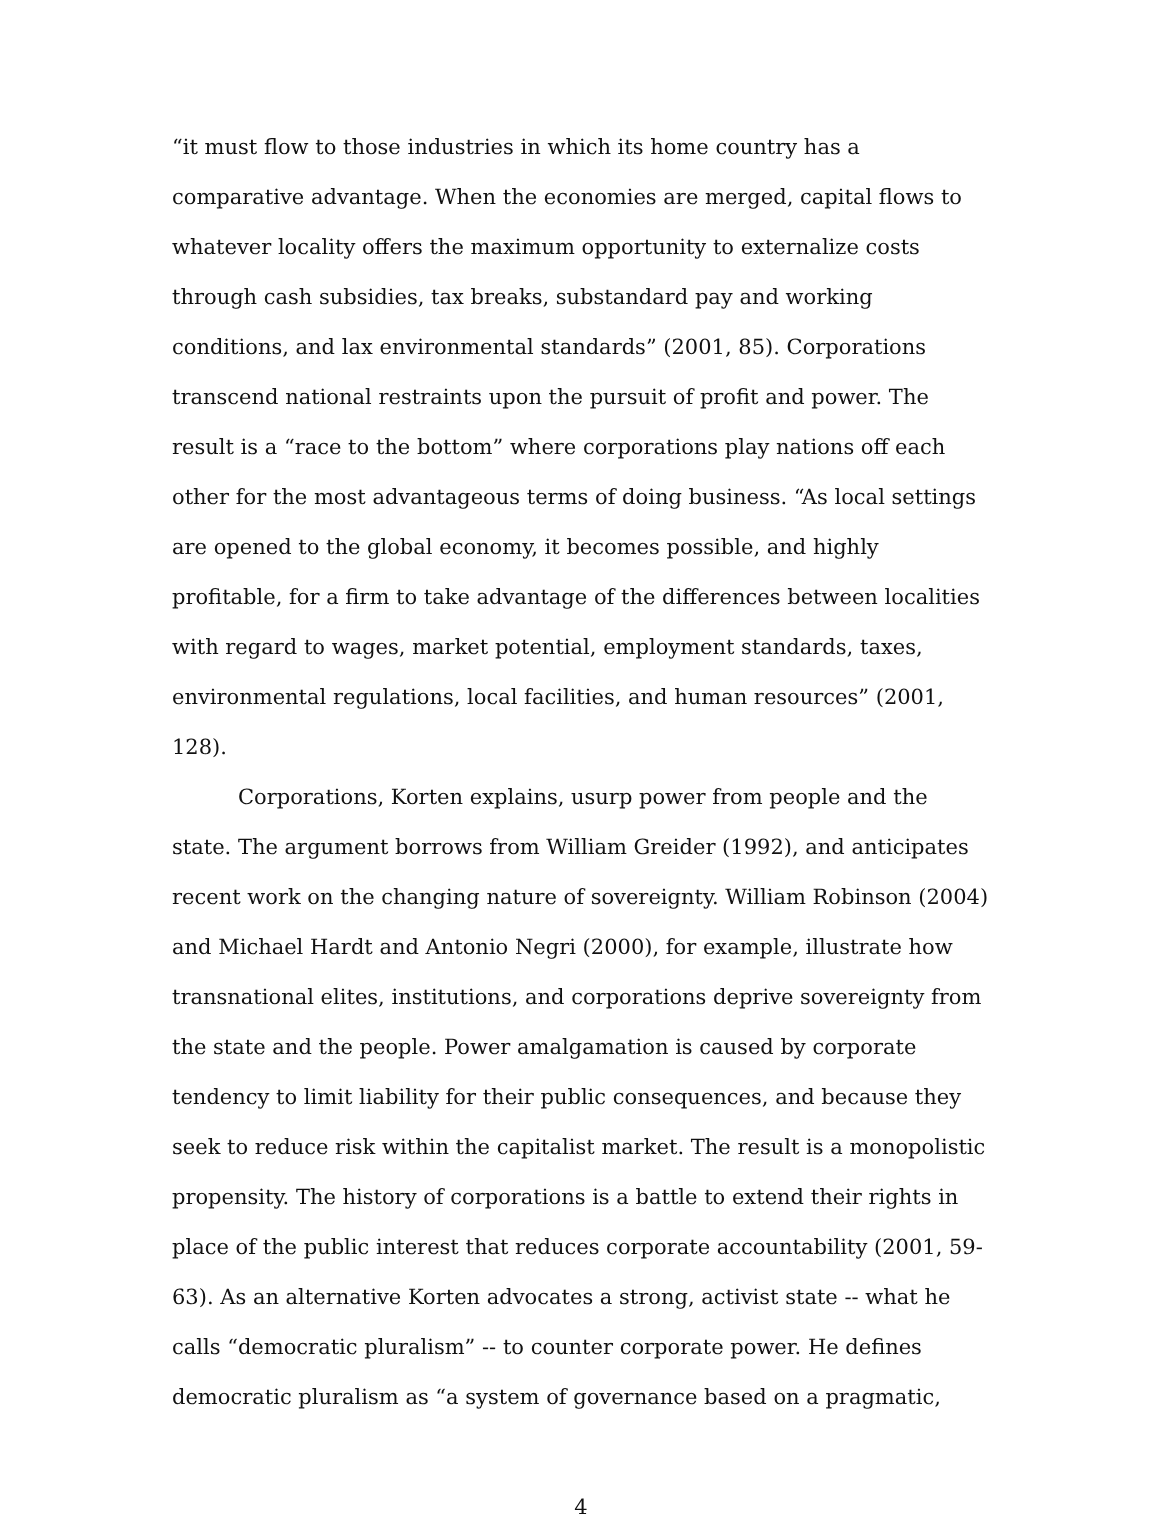“it must flow to those industries in which its home country has a comparative advantage. When the economies are merged, capital flows to whatever locality offers the maximum opportunity to externalize costs through cash subsidies, tax breaks, substandard pay and working conditions, and lax environmental standards” (2001, 85). Corporations transcend national restraints upon the pursuit of profit and power. The result is a “race to the bottom” where corporations play nations off each other for the most advantageous terms of doing business. “As local settings are opened to the global economy, it becomes possible, and highly profitable, for a firm to take advantage of the differences between localities with regard to wages, market potential, employment standards, taxes, environmental regulations, local facilities, and human resources” (2001, 128).
Corporations, Korten explains, usurp power from people and the state. The argument borrows from William Greider (1992), and anticipates recent work on the changing nature of sovereignty. William Robinson (2004) and Michael Hardt and Antonio Negri (2000), for example, illustrate how transnational elites, institutions, and corporations deprive sovereignty from the state and the people. Power amalgamation is caused by corporate tendency to limit liability for their public consequences, and because they seek to reduce risk within the capitalist market. The result is a monopolistic propensity. The history of corporations is a battle to extend their rights in place of the public interest that reduces corporate accountability (2001, 59-63). As an alternative Korten advocates a strong, activist state -- what he calls “democratic pluralism” -- to counter corporate power. He defines democratic pluralism as “a system of governance based on a pragmatic,
4